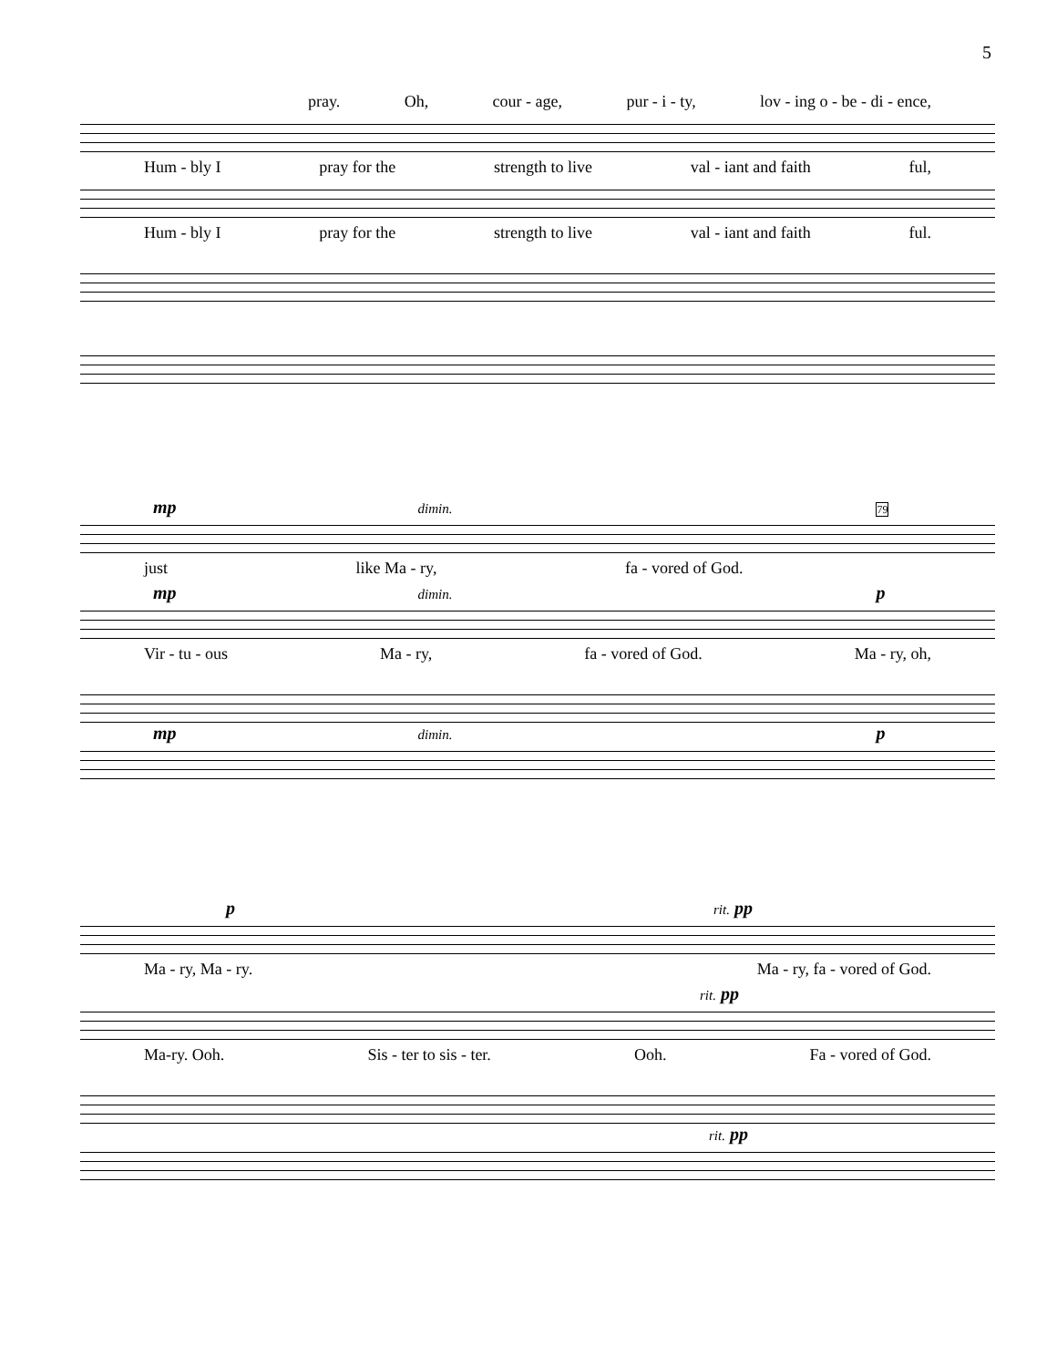5
pray. Oh, cour - age, pur - i - ty, lov - ing o - be - di - ence,
Hum - bly I pray for the strength to live val - iant and faith ful,
Hum - bly I pray for the strength to live val - iant and faith ful.
mp dimin. 79
just like Ma - ry, fa - vored of God.
mp dimin. p
Vir - tu - ous Ma - ry, fa - vored of God. Ma - ry, oh,
mp dimin. p
p rit. pp
Ma - ry, Ma - ry. Ma - ry, fa - vored of God.
rit. pp
Ma-ry. Ooh. Sis - ter to sis - ter. Ooh. Fa - vored of God.
rit. pp